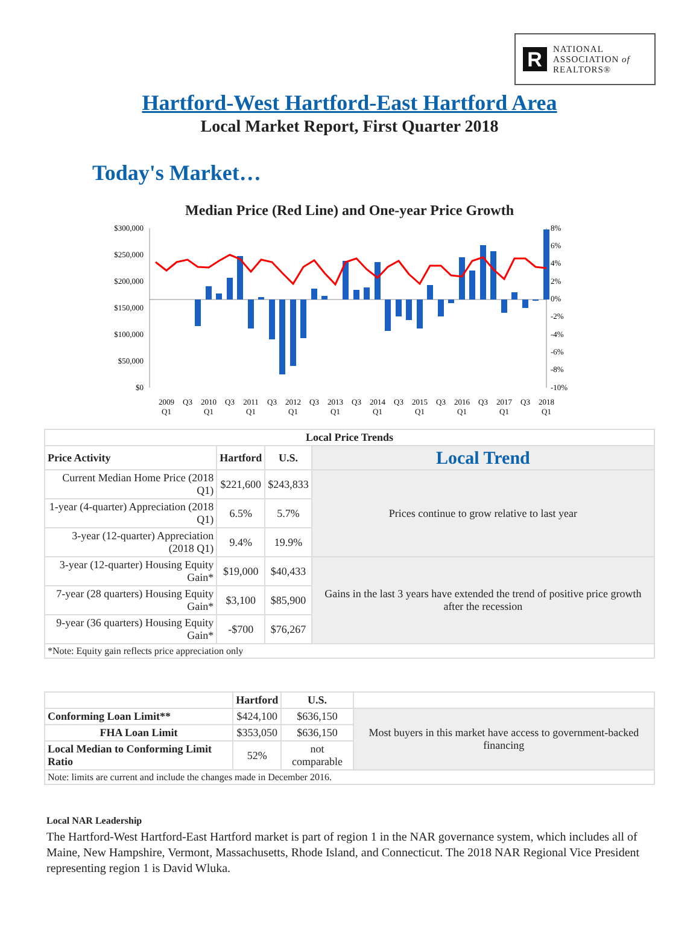R
NATIONAL
ASSOCIATION of
REALTORS®
Hartford-West Hartford-East Hartford Area
Local Market Report, First Quarter 2018
Today's Market…
Median Price (Red Line) and One-year Price Growth
$300,000
$250,000
$200,000
$150,000
$100,000
$50,000
$0
8%
6%
4%
2%
0%
-2%
-4%
-6%
-8%
-10%
2009
Q1
Q3
2010
Q1
Q3
2011
Q1
Q3
2012
Q1
Q3
2013
Q1
Q3
2014
Q1
Q3
2015
Q1
Q3
2016
Q1
Q3
2017
Q1
Q3
2018
Q1
| Local Price Trends | | | |
| --- | --- | --- | --- |
| Price Activity | Hartford | U.S. | Local Trend |
| Current Median Home Price (2018 Q1) | $221,600 | $243,833 | Prices continue to grow relative to last year |
| 1-year (4-quarter) Appreciation (2018 Q1) | 6.5% | 5.7% | |
| 3-year (12-quarter) Appreciation (2018 Q1) | 9.4% | 19.9% | |
| 3-year (12-quarter) Housing Equity Gain* | $19,000 | $40,433 | Gains in the last 3 years have extended the trend of positive price growth after the recession |
| 7-year (28 quarters) Housing Equity Gain* | $3,100 | $85,900 | |
| 9-year (36 quarters) Housing Equity Gain* | -$700 | $76,267 | |
| *Note: Equity gain reflects price appreciation only | | | |
| | Hartford | U.S. | |
| --- | --- | --- | --- |
| Conforming Loan Limit** | $424,100 | $636,150 | Most buyers in this market have access to government-backed financing |
| FHA Loan Limit | $353,050 | $636,150 | |
| Local Median to Conforming Limit Ratio | 52% | not comparable | |
| Note: limits are current and include the changes made in December 2016. | | | |
Local NAR Leadership
The Hartford-West Hartford-East Hartford market is part of region 1 in the NAR governance system, which includes all of Maine, New Hampshire, Vermont, Massachusetts, Rhode Island, and Connecticut. The 2018 NAR Regional Vice President representing region 1 is David Wluka.